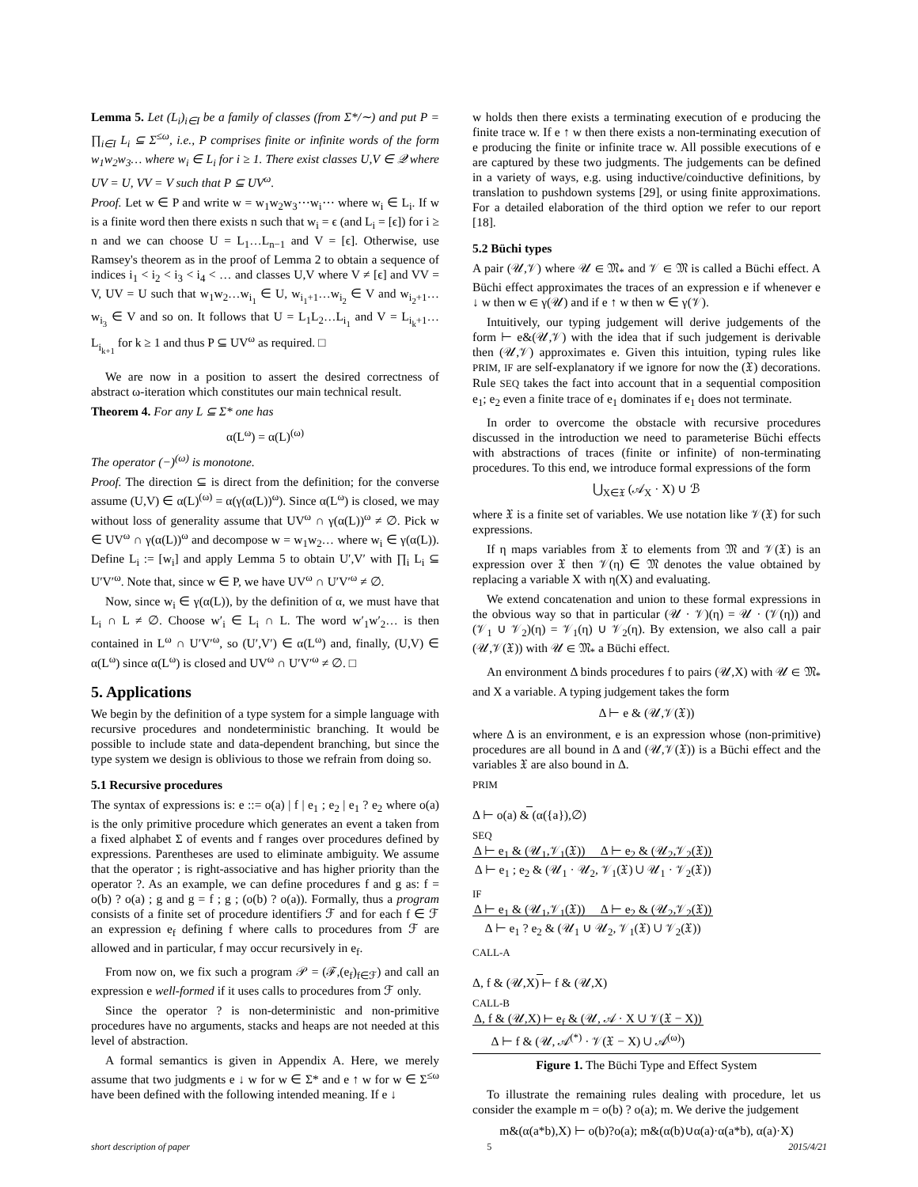Lemma 5. Let (L<sub>i</sub>)<sub>i∈I</sub> be a family of classes (from Σ*/∼) and put P = ∏<sub>i∈I</sub> L<sub>i</sub> ⊆ Σ<sup>≤ω</sup>, i.e., P comprises finite or infinite words of the form w<sub>1</sub>w<sub>2</sub>w<sub>3</sub>… where w<sub>i</sub> ∈ L<sub>i</sub> for i ≥ 1. There exist classes U,V ∈ 𝒬 where UV = U, VV = V such that P ⊆ UV<sup>ω</sup>.
Proof. Let w ∈ P and write w = w<sub>1</sub>w<sub>2</sub>w<sub>3</sub>⋯w<sub>i</sub>⋯ where w<sub>i</sub> ∈ L<sub>i</sub>. If w is a finite word then there exists n such that w<sub>i</sub> = ϵ (and L<sub>i</sub> = [ϵ]) for i ≥ n and we can choose U = L<sub>1</sub>…L<sub>n−1</sub> and V = [ϵ]. Otherwise, use Ramsey's theorem as in the proof of Lemma 2 to obtain a sequence of indices i<sub>1</sub> < i<sub>2</sub> < i<sub>3</sub> < i<sub>4</sub> < … and classes U,V where V ≠ [ϵ] and VV = V, UV = U such that w<sub>1</sub>w<sub>2</sub>…w<sub>i<sub>1</sub></sub> ∈ U, w<sub>i<sub>1</sub>+1</sub>…w<sub>i<sub>2</sub></sub> ∈ V and w<sub>i<sub>2</sub>+1</sub>…w<sub>i<sub>3</sub></sub> ∈ V and so on. It follows that U = L<sub>1</sub>L<sub>2</sub>…L<sub>i<sub>1</sub></sub> and V = L<sub>i<sub>k</sub>+1</sub>…L<sub>i<sub>k+1</sub></sub> for k ≥ 1 and thus P ⊆ UV<sup>ω</sup> as required. □
We are now in a position to assert the desired correctness of abstract ω-iteration which constitutes our main technical result.
Theorem 4. For any L ⊆ Σ* one has
α(L<sup>ω</sup>) = α(L)<sup>(ω)</sup>
The operator (−)<sup>(ω)</sup> is monotone.
Proof. The direction ⊆ is direct from the definition; for the converse assume (U,V) ∈ α(L)<sup>(ω)</sup> = α(γ(α(L))<sup>ω</sup>). Since α(L<sup>ω</sup>) is closed, we may without loss of generality assume that UV<sup>ω</sup> ∩ γ(α(L))<sup>ω</sup> ≠ ∅. Pick w ∈ UV<sup>ω</sup> ∩ γ(α(L))<sup>ω</sup> and decompose w = w<sub>1</sub>w<sub>2</sub>… where w<sub>i</sub> ∈ γ(α(L)). Define L<sub>i</sub> := [w<sub>i</sub>] and apply Lemma 5 to obtain U′,V′ with ∏<sub>i</sub> L<sub>i</sub> ⊆ U′V′<sup>ω</sup>. Note that, since w ∈ P, we have UV<sup>ω</sup> ∩ U′V′<sup>ω</sup> ≠ ∅.
Now, since w<sub>i</sub> ∈ γ(α(L)), by the definition of α, we must have that L<sub>i</sub> ∩ L ≠ ∅. Choose w′<sub>i</sub> ∈ L<sub>i</sub> ∩ L. The word w′<sub>1</sub>w′<sub>2</sub>… is then contained in L<sup>ω</sup> ∩ U′V′<sup>ω</sup>, so (U′,V′) ∈ α(L<sup>ω</sup>) and, finally, (U,V) ∈ α(L<sup>ω</sup>) since α(L<sup>ω</sup>) is closed and UV<sup>ω</sup> ∩ U′V′<sup>ω</sup> ≠ ∅. □
5. Applications
We begin by the definition of a type system for a simple language with recursive procedures and nondeterministic branching. It would be possible to include state and data-dependent branching, but since the type system we design is oblivious to those we refrain from doing so.
5.1 Recursive procedures
The syntax of expressions is: e ::= o(a) | f | e<sub>1</sub> ; e<sub>2</sub> | e<sub>1</sub> ? e<sub>2</sub> where o(a) is the only primitive procedure which generates an event a taken from a fixed alphabet Σ of events and f ranges over procedures defined by expressions. Parentheses are used to eliminate ambiguity. We assume that the operator ; is right-associative and has higher priority than the operator ?. As an example, we can define procedures f and g as: f = o(b) ? o(a) ; g and g = f ; g ; (o(b) ? o(a)). Formally, thus a program consists of a finite set of procedure identifiers ℱ and for each f ∈ ℱ an expression e<sub>f</sub> defining f where calls to procedures from ℱ are allowed and in particular, f may occur recursively in e<sub>f</sub>.
From now on, we fix such a program 𝒫 = (ℱ,(e<sub>f</sub>)<sub>f∈ℱ</sub>) and call an expression e well-formed if it uses calls to procedures from ℱ only.
Since the operator ? is non-deterministic and non-primitive procedures have no arguments, stacks and heaps are not needed at this level of abstraction.
A formal semantics is given in Appendix A. Here, we merely assume that two judgments e ↓ w for w ∈ Σ* and e ↑ w for w ∈ Σ<sup>≤ω</sup> have been defined with the following intended meaning. If e ↓
w holds then there exists a terminating execution of e producing the finite trace w. If e ↑ w then there exists a non-terminating execution of e producing the finite or infinite trace w. All possible executions of e are captured by these two judgments. The judgements can be defined in a variety of ways, e.g. using inductive/coinductive definitions, by translation to pushdown systems [29], or using finite approximations. For a detailed elaboration of the third option we refer to our report [18].
5.2 Büchi types
A pair (𝒰,𝒱) where 𝒰 ∈ 𝔐<sub>*</sub> and 𝒱 ∈ 𝔐 is called a Büchi effect. A Büchi effect approximates the traces of an expression e if whenever e ↓ w then w ∈ γ(𝒰) and if e ↑ w then w ∈ γ(𝒱).
Intuitively, our typing judgement will derive judgements of the form ⊢ e&(𝒰,𝒱) with the idea that if such judgement is derivable then (𝒰,𝒱) approximates e. Given this intuition, typing rules like PRIM, IF are self-explanatory if we ignore for now the (𝔛) decorations. Rule SEQ takes the fact into account that in a sequential composition e<sub>1</sub>; e<sub>2</sub> even a finite trace of e<sub>1</sub> dominates if e<sub>1</sub> does not terminate.
In order to overcome the obstacle with recursive procedures discussed in the introduction we need to parameterise Büchi effects with abstractions of traces (finite or infinite) of non-terminating procedures. To this end, we introduce formal expressions of the form
⋃<sub>X∈𝔛</sub> (𝒜<sub>X</sub> · X) ∪ ℬ
where 𝔛 is a finite set of variables. We use notation like 𝒱(𝔛) for such expressions.
If η maps variables from 𝔛 to elements from 𝔐 and 𝒱(𝔛) is an expression over 𝔛 then 𝒱(η) ∈ 𝔐 denotes the value obtained by replacing a variable X with η(X) and evaluating.
We extend concatenation and union to these formal expressions in the obvious way so that in particular (𝒰 · 𝒱)(η) = 𝒰 · (𝒱(η)) and (𝒱<sub>1</sub> ∪ 𝒱<sub>2</sub>)(η) = 𝒱<sub>1</sub>(η) ∪ 𝒱<sub>2</sub>(η). By extension, we also call a pair (𝒰,𝒱(𝔛)) with 𝒰 ∈ 𝔐<sub>*</sub> a Büchi effect.
An environment Δ binds procedures f to pairs (𝒰,X) with 𝒰 ∈ 𝔐<sub>*</sub> and X a variable. A typing judgement takes the form
Δ ⊢ e & (𝒰,𝒱(𝔛))
where Δ is an environment, e is an expression whose (non-primitive) procedures are all bound in Δ and (𝒰,𝒱(𝔛)) is a Büchi effect and the variables 𝔛 are also bound in Δ.
PRIM
Δ ⊢ o(a) & (α({a}),∅)
SEQ
Δ ⊢ e<sub>1</sub> & (𝒰<sub>1</sub>,𝒱<sub>1</sub>(𝔛)) Δ ⊢ e<sub>2</sub> & (𝒰<sub>2</sub>,𝒱<sub>2</sub>(𝔛))
Δ ⊢ e<sub>1</sub> ; e<sub>2</sub> & (𝒰<sub>1</sub> · 𝒰<sub>2</sub>, 𝒱<sub>1</sub>(𝔛) ∪ 𝒰<sub>1</sub> · 𝒱<sub>2</sub>(𝔛))
IF
Δ ⊢ e<sub>1</sub> & (𝒰<sub>1</sub>,𝒱<sub>1</sub>(𝔛)) Δ ⊢ e<sub>2</sub> & (𝒰<sub>2</sub>,𝒱<sub>2</sub>(𝔛))
Δ ⊢ e<sub>1</sub> ? e<sub>2</sub> & (𝒰<sub>1</sub> ∪ 𝒰<sub>2</sub>, 𝒱<sub>1</sub>(𝔛) ∪ 𝒱<sub>2</sub>(𝔛))
CALL-A
Δ, f & (𝒰,X) ⊢ f & (𝒰,X)
CALL-B
Δ, f & (𝒰,X) ⊢ e<sub>f</sub> & (𝒰, 𝒜 · X ∪ 𝒱(𝔛 − X))
Δ ⊢ f & (𝒰, 𝒜<sup>(*)</sup> · 𝒱(𝔛 − X) ∪ 𝒜<sup>(ω)</sup>)
Figure 1. The Büchi Type and Effect System
To illustrate the remaining rules dealing with procedure, let us consider the example m = o(b) ? o(a); m. We derive the judgement
m&(α(a*b),X) ⊢ o(b)?o(a); m&(α(b)∪α(a)·α(a*b), α(a)·X)
short description of paper 5 2015/4/21